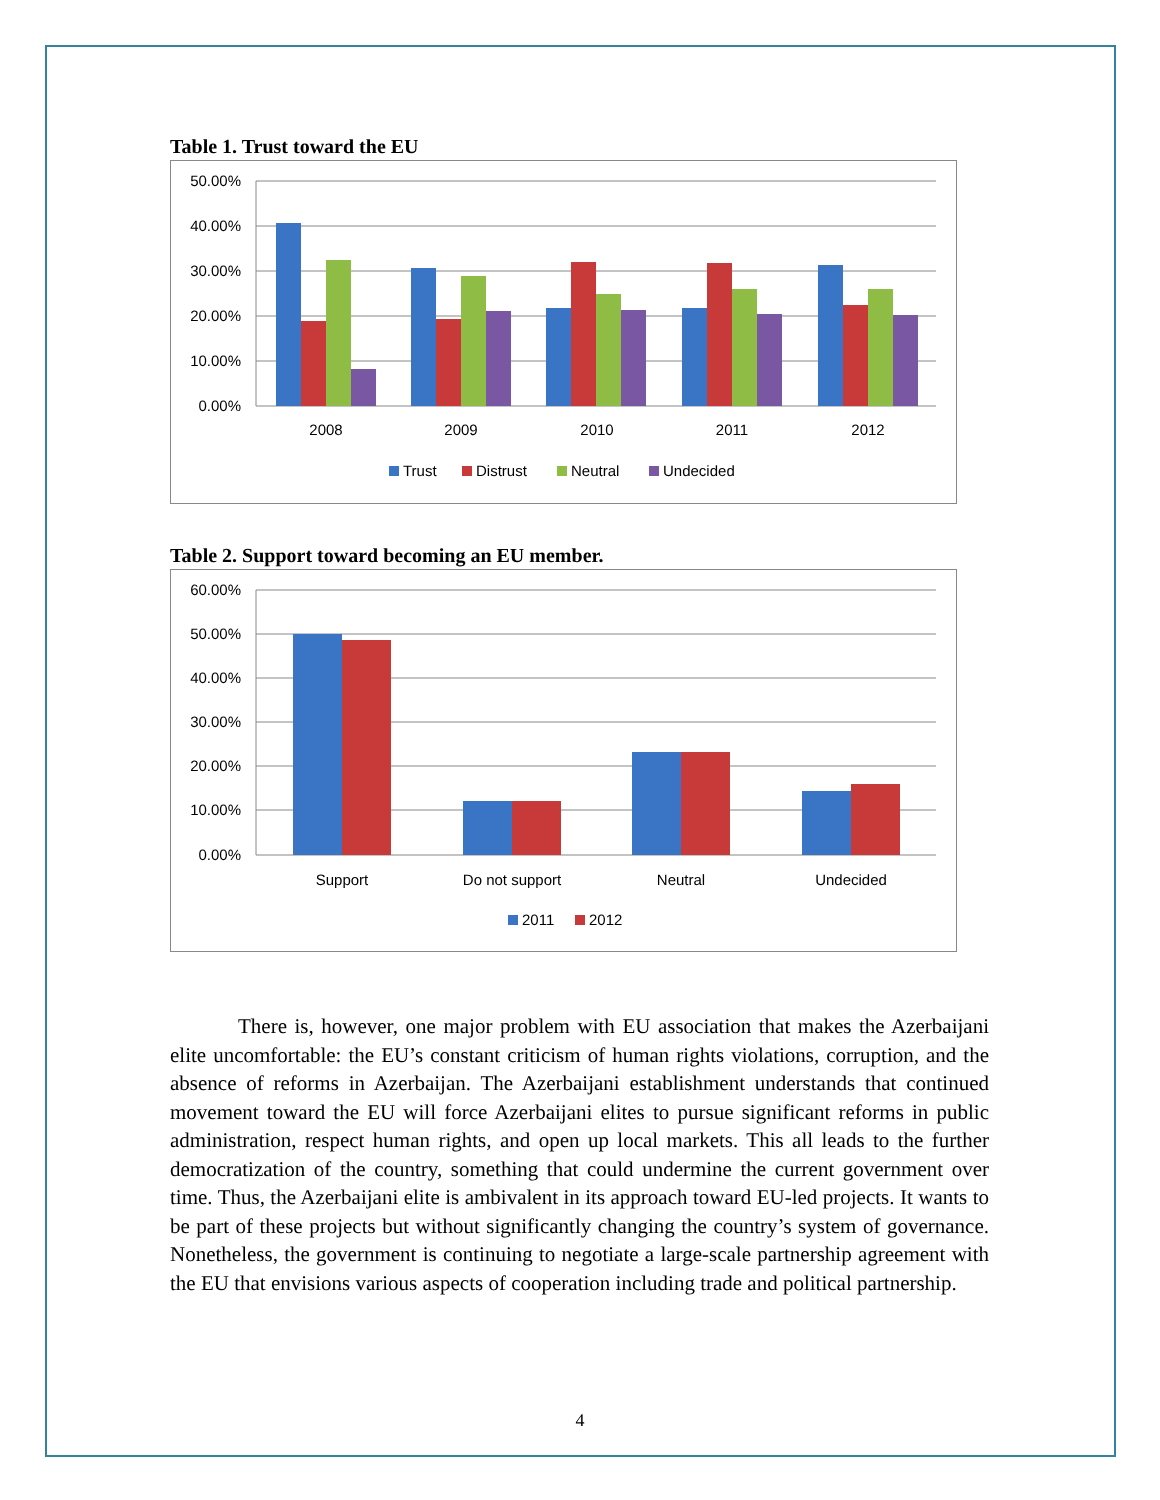Table 1. Trust toward the EU
50.00%
40.00%
30.00%
20.00%
10.00%
0.00%
2008
2009
2010
2011
2012
Trust
Distrust
Neutral
Undecided
Table 2. Support toward becoming an EU member.
60.00%
50.00%
40.00%
30.00%
20.00%
10.00%
0.00%
Support
Do not support
Neutral
Undecided
2011
2012
There is, however, one major problem with EU association that makes the Azerbaijani elite uncomfortable: the EU’s constant criticism of human rights violations, corruption, and the absence of reforms in Azerbaijan. The Azerbaijani establishment understands that continued movement toward the EU will force Azerbaijani elites to pursue significant reforms in public administration, respect human rights, and open up local markets. This all leads to the further democratization of the country, something that could undermine the current government over time. Thus, the Azerbaijani elite is ambivalent in its approach toward EU-led projects. It wants to be part of these projects but without significantly changing the country’s system of governance. Nonetheless, the government is continuing to negotiate a large-scale partnership agreement with the EU that envisions various aspects of cooperation including trade and political partnership.
4